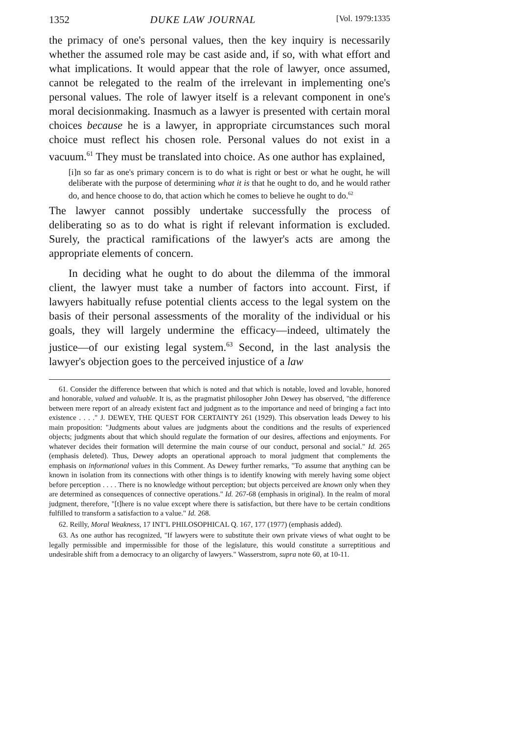1352 DUKE LAW JOURNAL [Vol. 1979:1335
the primacy of one's personal values, then the key inquiry is necessarily whether the assumed role may be cast aside and, if so, with what effort and what implications. It would appear that the role of lawyer, once assumed, cannot be relegated to the realm of the irrelevant in implementing one's personal values. The role of lawyer itself is a relevant component in one's moral decisionmaking. Inasmuch as a lawyer is presented with certain moral choices because he is a lawyer, in appropriate circumstances such moral choice must reflect his chosen role. Personal values do not exist in a vacuum.<sup>61</sup> They must be translated into choice. As one author has explained,
[i]n so far as one's primary concern is to do what is right or best or what he ought, he will deliberate with the purpose of determining what it is that he ought to do, and he would rather do, and hence choose to do, that action which he comes to believe he ought to do.<sup>62</sup>
The lawyer cannot possibly undertake successfully the process of deliberating so as to do what is right if relevant information is excluded. Surely, the practical ramifications of the lawyer's acts are among the appropriate elements of concern.
In deciding what he ought to do about the dilemma of the immoral client, the lawyer must take a number of factors into account. First, if lawyers habitually refuse potential clients access to the legal system on the basis of their personal assessments of the morality of the individual or his goals, they will largely undermine the efficacy—indeed, ultimately the justice—of our existing legal system.<sup>63</sup> Second, in the last analysis the lawyer's objection goes to the perceived injustice of a law
61. Consider the difference between that which is noted and that which is notable, loved and lovable, honored and honorable, valued and valuable. It is, as the pragmatist philosopher John Dewey has observed, "the difference between mere report of an already existent fact and judgment as to the importance and need of bringing a fact into existence . . . ." J. DEWEY, THE QUEST FOR CERTAINTY 261 (1929). This observation leads Dewey to his main proposition: "Judgments about values are judgments about the conditions and the results of experienced objects; judgments about that which should regulate the formation of our desires, affections and enjoyments. For whatever decides their formation will determine the main course of our conduct, personal and social." Id. 265 (emphasis deleted). Thus, Dewey adopts an operational approach to moral judgment that complements the emphasis on informational values in this Comment. As Dewey further remarks, "To assume that anything can be known in isolation from its connections with other things is to identify knowing with merely having some object before perception . . . . There is no knowledge without perception; but objects perceived are known only when they are determined as consequences of connective operations." Id. 267-68 (emphasis in original). In the realm of moral judgment, therefore, "[t]here is no value except where there is satisfaction, but there have to be certain conditions fulfilled to transform a satisfaction to a value." Id. 268.
62. Reilly, Moral Weakness, 17 INT'L PHILOSOPHICAL Q. 167, 177 (1977) (emphasis added).
63. As one author has recognized, "If lawyers were to substitute their own private views of what ought to be legally permissible and impermissible for those of the legislature, this would constitute a surreptitious and undesirable shift from a democracy to an oligarchy of lawyers." Wasserstrom, supra note 60, at 10-11.